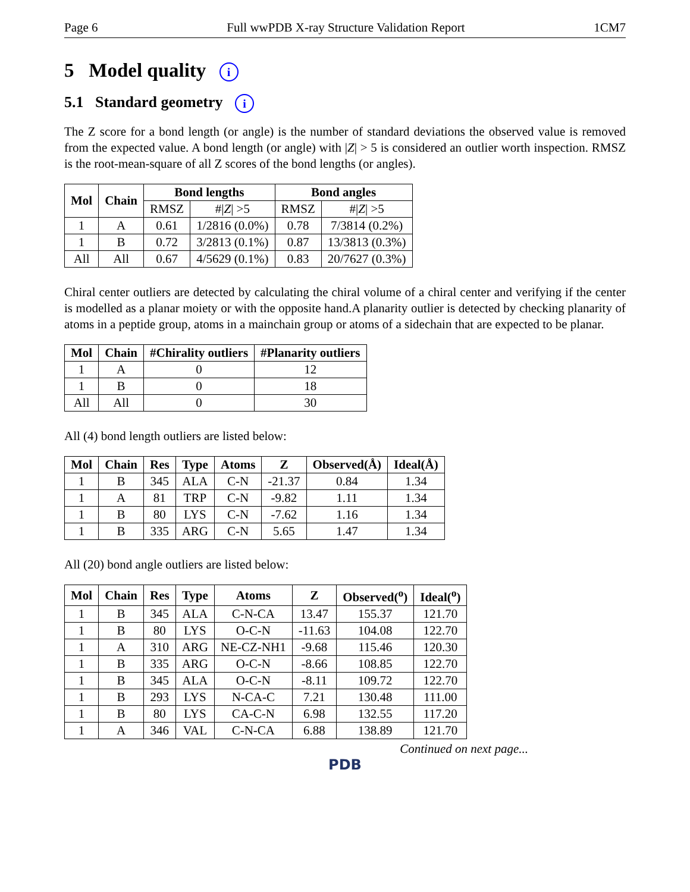Page 6 Full wwPDB X-ray Structure Validation Report 1CM7
5 Model quality i
5.1 Standard geometry i
The Z score for a bond length (or angle) is the number of standard deviations the observed value is removed from the expected value. A bond length (or angle) with |Z| > 5 is considered an outlier worth inspection. RMSZ is the root-mean-square of all Z scores of the bond lengths (or angles).
| Mol | Chain | Bond lengths | | Bond angles | |
| --- | --- | --- | --- | --- | --- |
| | | RMSZ | #/ Z / >5 | RMSZ | #/ Z / >5 |
| 1 | A | 0.61 | 1/2816 (0.0%) | 0.78 | 7/3814 (0.2%) |
| 1 | B | 0.72 | 3/2813 (0.1%) | 0.87 | 13/3813 (0.3%) |
| All | All | 0.67 | 4/5629 (0.1%) | 0.83 | 20/7627 (0.3%) |
Chiral center outliers are detected by calculating the chiral volume of a chiral center and verifying if the center is modelled as a planar moiety or with the opposite hand.A planarity outlier is detected by checking planarity of atoms in a peptide group, atoms in a mainchain group or atoms of a sidechain that are expected to be planar.
| Mol | Chain | #Chirality outliers | #Planarity outliers |
| --- | --- | --- | --- |
| 1 | A | 0 | 12 |
| 1 | B | 0 | 18 |
| All | All | 0 | 30 |
All (4) bond length outliers are listed below:
| Mol | Chain | Res | Type | Atoms | Z | Observed(Å) | Ideal(Å) |
| --- | --- | --- | --- | --- | --- | --- | --- |
| 1 | B | 345 | ALA | C-N | -21.37 | 0.84 | 1.34 |
| 1 | A | 81 | TRP | C-N | -9.82 | 1.11 | 1.34 |
| 1 | B | 80 | LYS | C-N | -7.62 | 1.16 | 1.34 |
| 1 | B | 335 | ARG | C-N | 5.65 | 1.47 | 1.34 |
All (20) bond angle outliers are listed below:
| Mol | Chain | Res | Type | Atoms | Z | Observed(<sup>o</sup>) | Ideal(<sup>o</sup>) |
| --- | --- | --- | --- | --- | --- | --- | --- |
| 1 | B | 345 | ALA | C-N-CA | 13.47 | 155.37 | 121.70 |
| 1 | B | 80 | LYS | O-C-N | -11.63 | 104.08 | 122.70 |
| 1 | A | 310 | ARG | NE-CZ-NH1 | -9.68 | 115.46 | 120.30 |
| 1 | B | 335 | ARG | O-C-N | -8.66 | 108.85 | 122.70 |
| 1 | B | 345 | ALA | O-C-N | -8.11 | 109.72 | 122.70 |
| 1 | B | 293 | LYS | N-CA-C | 7.21 | 130.48 | 111.00 |
| 1 | B | 80 | LYS | CA-C-N | 6.98 | 132.55 | 117.20 |
| 1 | A | 346 | VAL | C-N-CA | 6.88 | 138.89 | 121.70 |
Continued on next page...
PDB